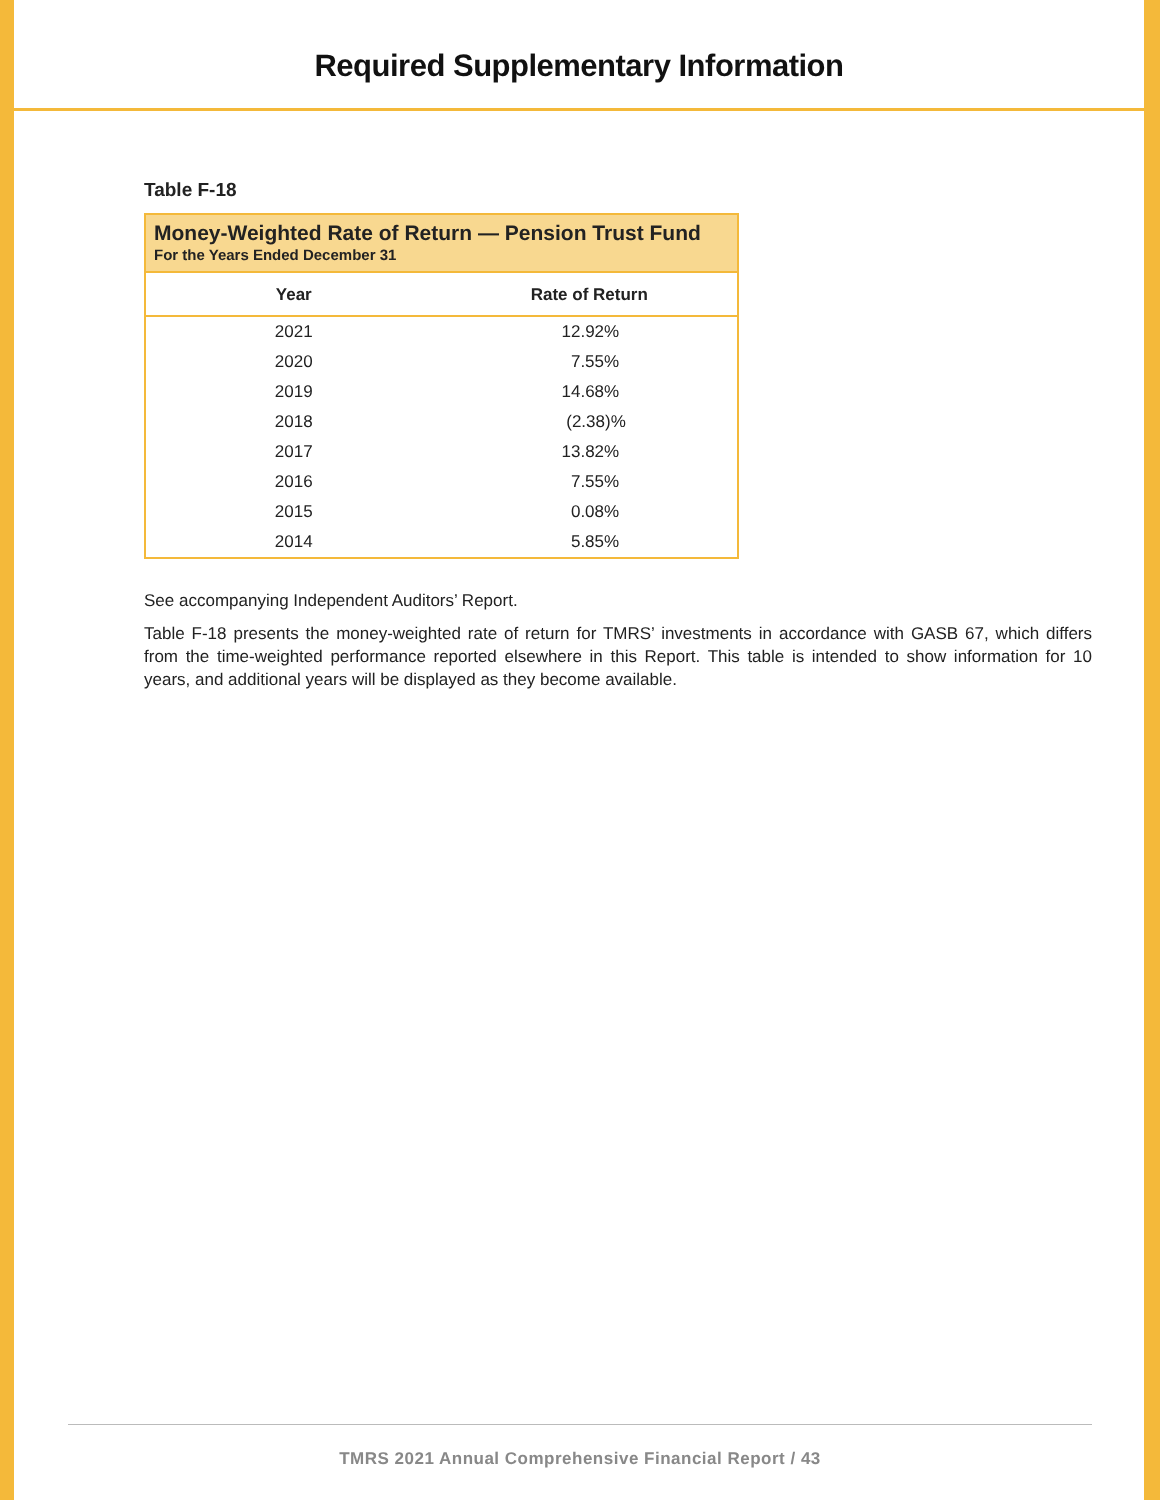Required Supplementary Information
Table F-18
| Money-Weighted Rate of Return — Pension Trust Fund For the Years Ended December 31 | |
| --- | --- |
| Year | Rate of Return |
| 2021 | 12.92% |
| 2020 | 7.55% |
| 2019 | 14.68% |
| 2018 | (2.38)% |
| 2017 | 13.82% |
| 2016 | 7.55% |
| 2015 | 0.08% |
| 2014 | 5.85% |
See accompanying Independent Auditors’ Report.
Table F-18 presents the money-weighted rate of return for TMRS’ investments in accordance with GASB 67, which differs from the time-weighted performance reported elsewhere in this Report. This table is intended to show information for 10 years, and additional years will be displayed as they become available.
TMRS 2021 Annual Comprehensive Financial Report / 43